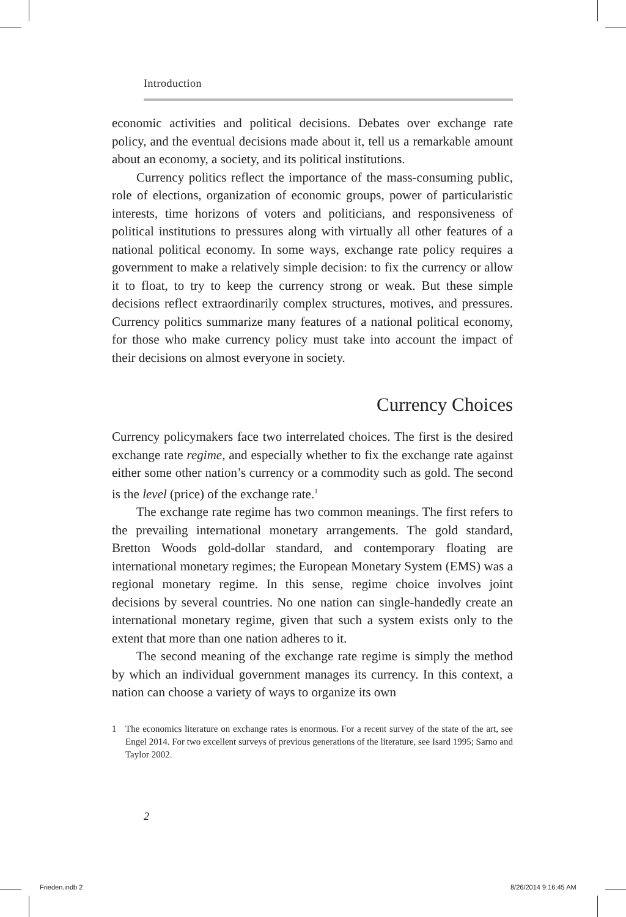Introduction
economic activities and political decisions. Debates over exchange rate policy, and the eventual decisions made about it, tell us a remarkable amount about an economy, a society, and its political institutions.
Currency politics reflect the importance of the mass-consuming public, role of elections, organization of economic groups, power of particularistic interests, time horizons of voters and politicians, and responsiveness of political institutions to pressures along with virtually all other features of a national political economy. In some ways, exchange rate policy requires a government to make a relatively simple decision: to fix the currency or allow it to float, to try to keep the currency strong or weak. But these simple decisions reflect extraordinarily complex structures, motives, and pressures. Currency politics summarize many features of a national political economy, for those who make currency policy must take into account the impact of their decisions on almost everyone in society.
Currency Choices
Currency policymakers face two interrelated choices. The first is the desired exchange rate regime, and especially whether to fix the exchange rate against either some other nation’s currency or a commodity such as gold. The second is the level (price) of the exchange rate.<sup>1</sup>
The exchange rate regime has two common meanings. The first refers to the prevailing international monetary arrangements. The gold standard, Bretton Woods gold-dollar standard, and contemporary floating are international monetary regimes; the European Monetary System (EMS) was a regional monetary regime. In this sense, regime choice involves joint decisions by several countries. No one nation can single-handedly create an international monetary regime, given that such a system exists only to the extent that more than one nation adheres to it.
The second meaning of the exchange rate regime is simply the method by which an individual government manages its currency. In this context, a nation can choose a variety of ways to organize its own
1 The economics literature on exchange rates is enormous. For a recent survey of the state of the art, see Engel 2014. For two excellent surveys of previous generations of the literature, see Isard 1995; Sarno and Taylor 2002.
2
Frieden.indb 2 8/26/2014 9:16:45 AM